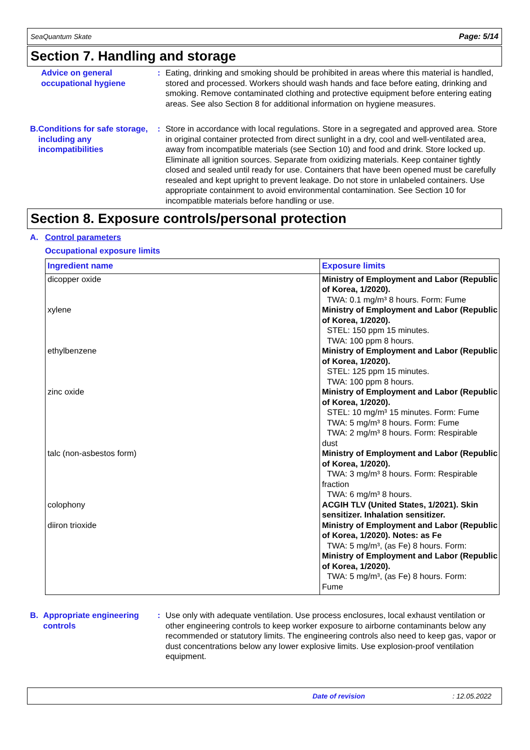SeaQuantum Skate Page: 5/14
Section 7. Handling and storage
Advice on general occupational hygiene
: Eating, drinking and smoking should be prohibited in areas where this material is handled, stored and processed. Workers should wash hands and face before eating, drinking and smoking. Remove contaminated clothing and protective equipment before entering eating areas. See also Section 8 for additional information on hygiene measures.
B. Conditions for safe storage, including any incompatibilities
: Store in accordance with local regulations. Store in a segregated and approved area. Store in original container protected from direct sunlight in a dry, cool and well-ventilated area, away from incompatible materials (see Section 10) and food and drink. Store locked up. Eliminate all ignition sources. Separate from oxidizing materials. Keep container tightly closed and sealed until ready for use. Containers that have been opened must be carefully resealed and kept upright to prevent leakage. Do not store in unlabeled containers. Use appropriate containment to avoid environmental contamination. See Section 10 for incompatible materials before handling or use.
Section 8. Exposure controls/personal protection
A. Control parameters
Occupational exposure limits
| Ingredient name | Exposure limits |
| --- | --- |
| dicopper oxide | Ministry of Employment and Labor (Republic of Korea, 1/2020). TWA: 0.1 mg/m³ 8 hours. Form: Fume |
| xylene | Ministry of Employment and Labor (Republic of Korea, 1/2020). STEL: 150 ppm 15 minutes. TWA: 100 ppm 8 hours. |
| ethylbenzene | Ministry of Employment and Labor (Republic of Korea, 1/2020). STEL: 125 ppm 15 minutes. TWA: 100 ppm 8 hours. |
| zinc oxide | Ministry of Employment and Labor (Republic of Korea, 1/2020). STEL: 10 mg/m³ 15 minutes. Form: Fume TWA: 5 mg/m³ 8 hours. Form: Fume TWA: 2 mg/m³ 8 hours. Form: Respirable dust |
| talc (non-asbestos form) | Ministry of Employment and Labor (Republic of Korea, 1/2020). TWA: 3 mg/m³ 8 hours. Form: Respirable fraction TWA: 6 mg/m³ 8 hours. |
| colophony | ACGIH TLV (United States, 1/2021). Skin sensitizer. Inhalation sensitizer. |
| diiron trioxide | Ministry of Employment and Labor (Republic of Korea, 1/2020). Notes: as Fe TWA: 5 mg/m³, (as Fe) 8 hours. Form: Ministry of Employment and Labor (Republic of Korea, 1/2020). TWA: 5 mg/m³, (as Fe) 8 hours. Form: Fume |
B. Appropriate engineering controls
: Use only with adequate ventilation. Use process enclosures, local exhaust ventilation or other engineering controls to keep worker exposure to airborne contaminants below any recommended or statutory limits. The engineering controls also need to keep gas, vapor or dust concentrations below any lower explosive limits. Use explosion-proof ventilation equipment.
Date of revision: 12.05.2022